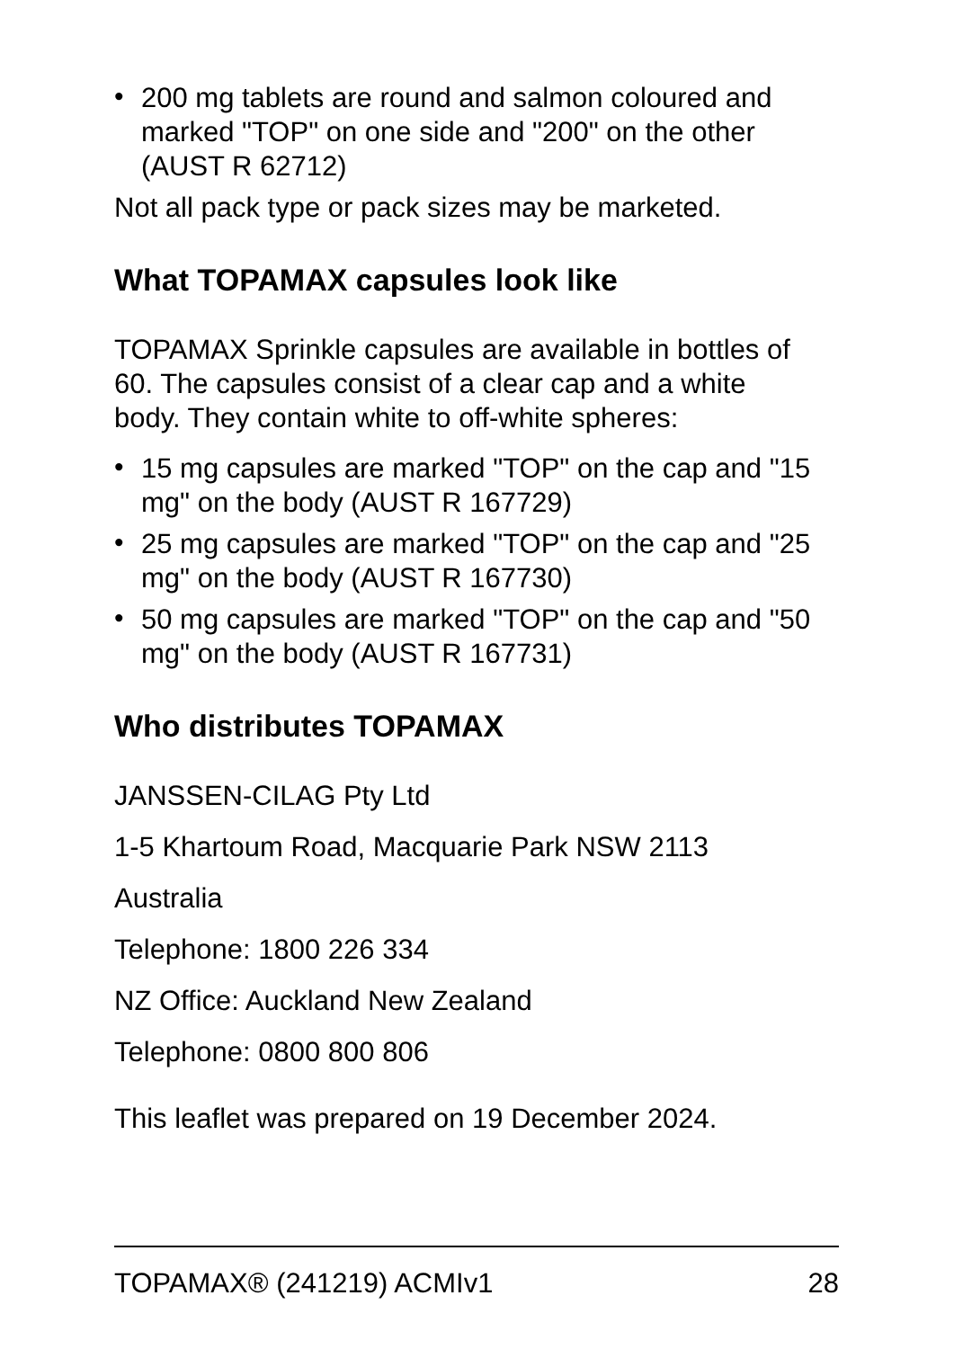• 200 mg tablets are round and salmon coloured and marked "TOP" on one side and "200" on the other (AUST R 62712)
Not all pack type or pack sizes may be marketed.
What TOPAMAX capsules look like
TOPAMAX Sprinkle capsules are available in bottles of 60. The capsules consist of a clear cap and a white body. They contain white to off-white spheres:
• 15 mg capsules are marked "TOP" on the cap and "15 mg" on the body (AUST R 167729)
• 25 mg capsules are marked "TOP" on the cap and "25 mg" on the body (AUST R 167730)
• 50 mg capsules are marked "TOP" on the cap and "50 mg" on the body (AUST R 167731)
Who distributes TOPAMAX
JANSSEN-CILAG Pty Ltd
1-5 Khartoum Road, Macquarie Park NSW 2113
Australia
Telephone: 1800 226 334
NZ Office: Auckland New Zealand
Telephone: 0800 800 806
This leaflet was prepared on 19 December 2024.
TOPAMAX® (241219) ACMIv1 28